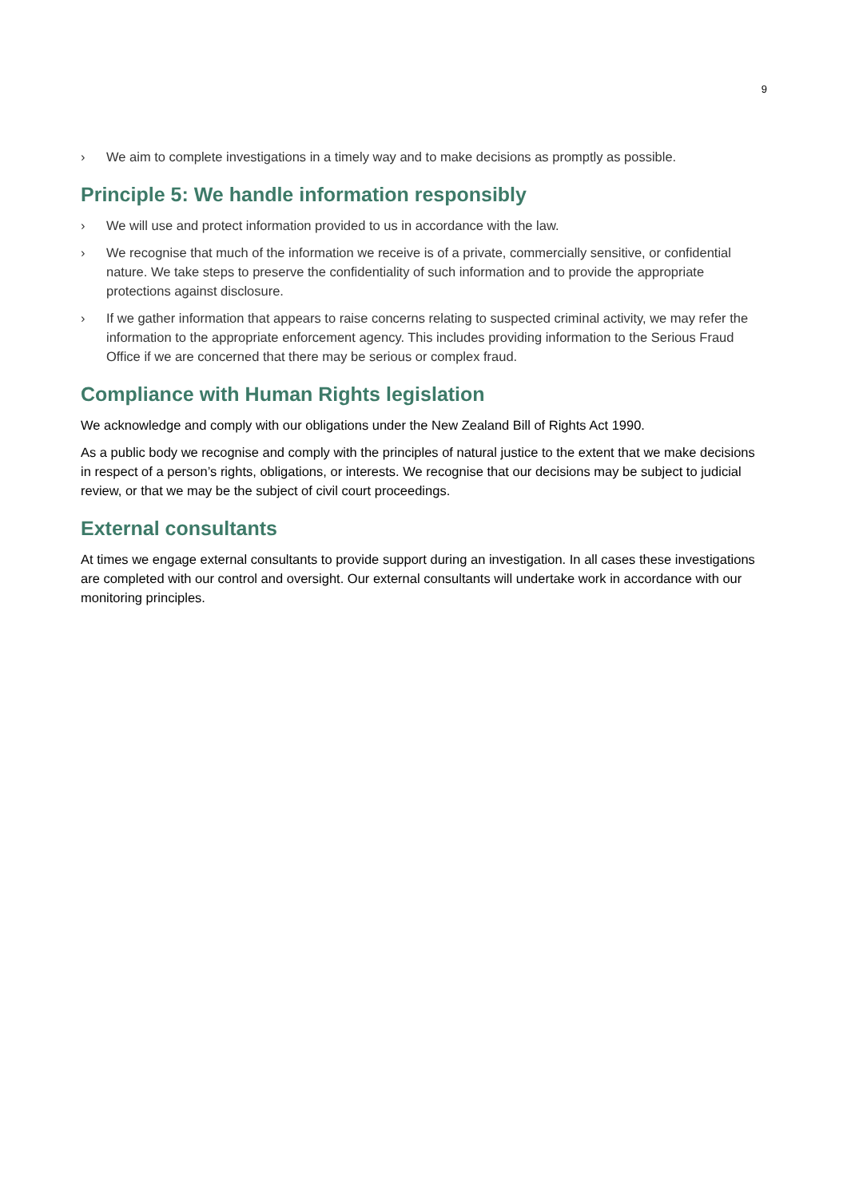9
› We aim to complete investigations in a timely way and to make decisions as promptly as possible.
Principle 5: We handle information responsibly
› We will use and protect information provided to us in accordance with the law.
› We recognise that much of the information we receive is of a private, commercially sensitive, or confidential nature. We take steps to preserve the confidentiality of such information and to provide the appropriate protections against disclosure.
› If we gather information that appears to raise concerns relating to suspected criminal activity, we may refer the information to the appropriate enforcement agency. This includes providing information to the Serious Fraud Office if we are concerned that there may be serious or complex fraud.
Compliance with Human Rights legislation
We acknowledge and comply with our obligations under the New Zealand Bill of Rights Act 1990.
As a public body we recognise and comply with the principles of natural justice to the extent that we make decisions in respect of a person’s rights, obligations, or interests. We recognise that our decisions may be subject to judicial review, or that we may be the subject of civil court proceedings.
External consultants
At times we engage external consultants to provide support during an investigation. In all cases these investigations are completed with our control and oversight. Our external consultants will undertake work in accordance with our monitoring principles.